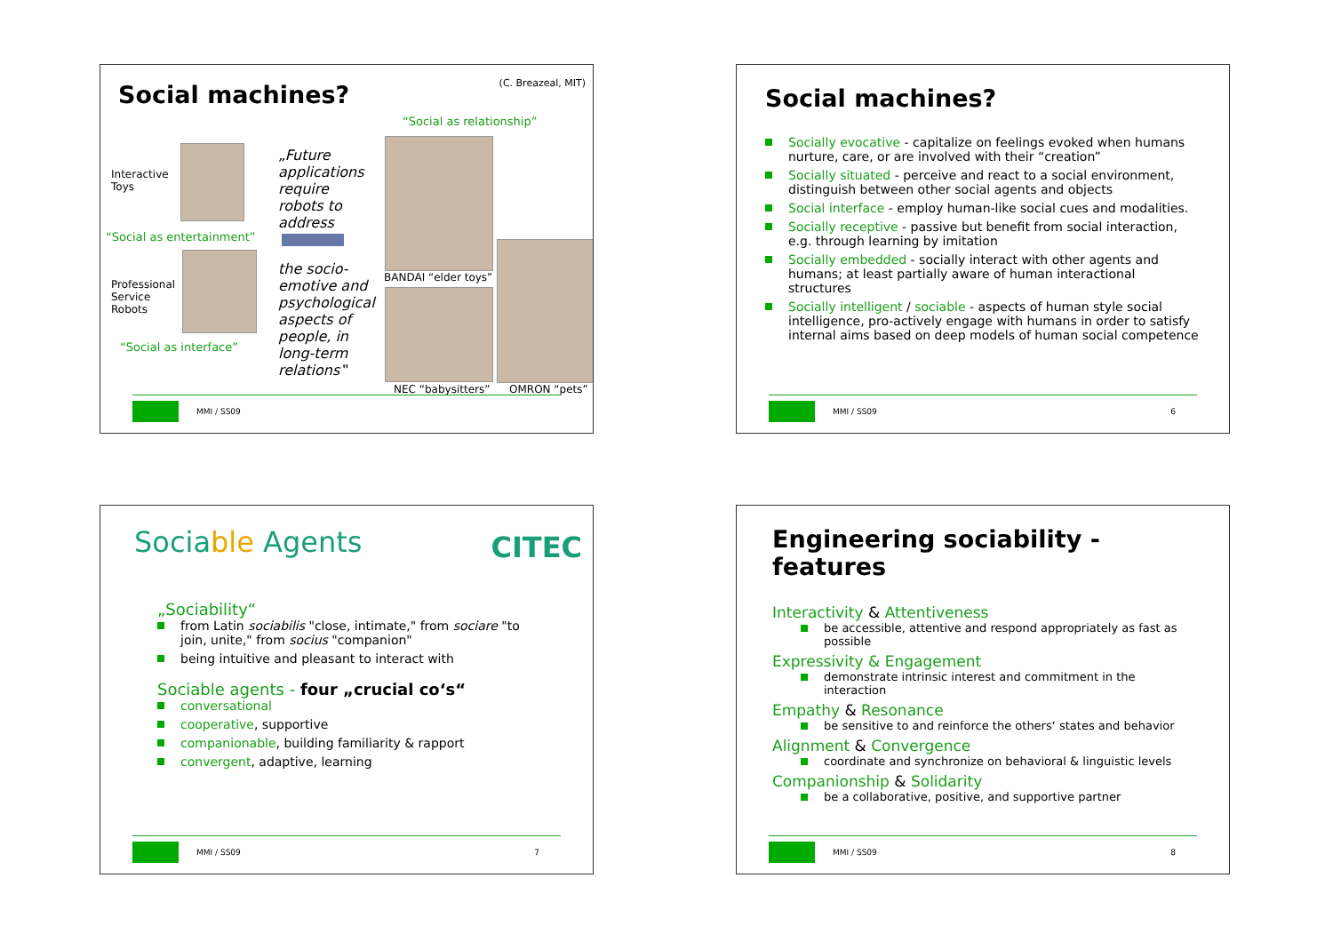(C. Breazeal, MIT) Social machines?
“Social as relationship”
Interactive
Toys
“Social as entertainment”
Professional
Service
Robots
“Social as interface”
„Future applications require robots to address
the socio-emotive and psychological aspects of people, in long-term relations‟
BANDAI “elder toys”
NEC “babysitters” OMRON “pets”
MMI / SS09
Social machines?
Socially evocative - capitalize on feelings evoked when humans nurture, care, or are involved with their “creation”
Socially situated - perceive and react to a social environment, distinguish between other social agents and objects
Social interface - employ human-like social cues and modalities.
Socially receptive - passive but benefit from social interaction, e.g. through learning by imitation
Socially embedded - socially interact with other agents and humans; at least partially aware of human interactional structures
Socially intelligent / sociable - aspects of human style social intelligence, pro-actively engage with humans in order to satisfy internal aims based on deep models of human social competence
MMI / SS09 6
Sociable Agents CITEC
„Sociability“
from Latin sociabilis "close, intimate," from sociare "to join, unite," from socius "companion"
being intuitive and pleasant to interact with
Sociable agents - four „crucial co‘s“
conversational
cooperative, supportive
companionable, building familiarity & rapport
convergent, adaptive, learning
MMI / SS09 7
Engineering sociability - features
Interactivity & Attentiveness
be accessible, attentive and respond appropriately as fast as possible
Expressivity & Engagement
demonstrate intrinsic interest and commitment in the interaction
Empathy & Resonance
be sensitive to and reinforce the others‘ states and behavior
Alignment & Convergence
coordinate and synchronize on behavioral & linguistic levels
Companionship & Solidarity
be a collaborative, positive, and supportive partner
MMI / SS09 8